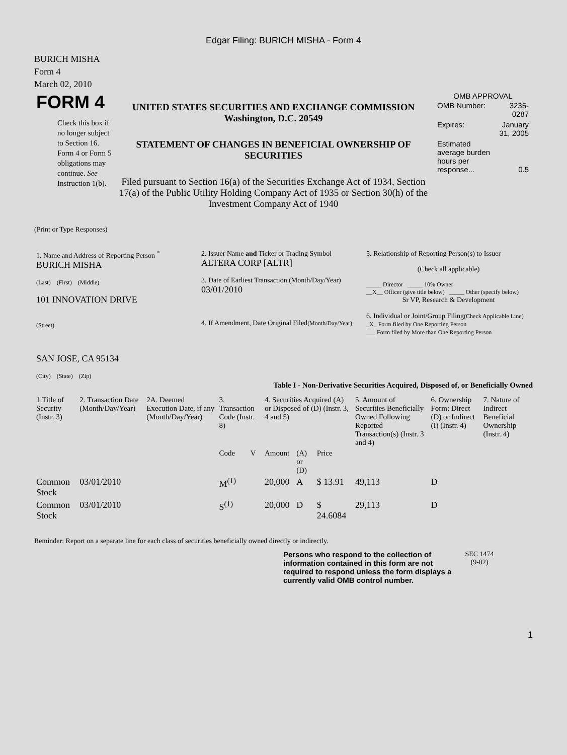Edgar Filing: BURICH MISHA - Form 4
BURICH MISHA
Form 4
March 02, 2010
| FORM 4 Check this box if no longer subject to Section 16. Form 4 or Form 5 obligations may continue. See Instruction 1(b). | UNITED STATES SECURITIES AND EXCHANGE COMMISSION Washington, D.C. 20549 STATEMENT OF CHANGES IN BENEFICIAL OWNERSHIP OF SECURITIES Filed pursuant to Section 16(a) of the Securities Exchange Act of 1934, Section 17(a) of the Public Utility Holding Company Act of 1935 or Section 30(h) of the Investment Company Act of 1940 | OMB APPROVAL / OMB Number: / 3235-0287 / / Expires: / January 31, 2005 / / Estimated average burden hours per response... / 0.5 / |
(Print or Type Responses)
| 1. Name and Address of Reporting Person <sup>*</sup> BURICH MISHA (Last) (First) (Middle) 101 INNOVATION DRIVE (Street) SAN JOSE, CA 95134 (City) (State) (Zip) | 2. Issuer Name and Ticker or Trading Symbol ALTERA CORP [ALTR] 3. Date of Earliest Transaction (Month/Day/Year) 03/01/2010 4. If Amendment, Date Original Filed (Month/Day/Year) | 5. Relationship of Reporting Person(s) to Issuer (Check all applicable) _____ Director _____ 10% Owner __X__ Officer (give title below) _____ Other (specify below) Sr VP, Research & Development 6. Individual or Joint/Group Filing (Check Applicable Line) _X_ Form filed by One Reporting Person ___ Form filed by More than One Reporting Person |
Table I - Non-Derivative Securities Acquired, Disposed of, or Beneficially Owned
| 1.Title of Security (Instr. 3) | 2. Transaction Date (Month/Day/Year) | 2A. Deemed Execution Date, if any (Month/Day/Year) | 3. Transaction Code (Instr. 8) | | 4. Securities Acquired (A) or Disposed of (D) (Instr. 3, 4 and 5) | | | 5. Amount of Securities Beneficially Owned Following Reported Transaction(s) (Instr. 3 and 4) | 6. Ownership Form: Direct (D) or Indirect (I) (Instr. 4) | 7. Nature of Indirect Beneficial Ownership (Instr. 4) |
| --- | --- | --- | --- | --- | --- | --- | --- | --- | --- | --- |
| | | | Code | V | Amount | (A) or (D) | Price | | | |
| Common Stock | 03/01/2010 | | M<sup>(1)</sup> | | 20,000 | A | $ 13.91 | 49,113 | D | |
| Common Stock | 03/01/2010 | | S<sup>(1)</sup> | | 20,000 | D | $ 24.6084 | 29,113 | D | |
Reminder: Report on a separate line for each class of securities beneficially owned directly or indirectly.
Persons who respond to the collection of information contained in this form are not required to respond unless the form displays a currently valid OMB control number.
SEC 1474
(9-02)
1